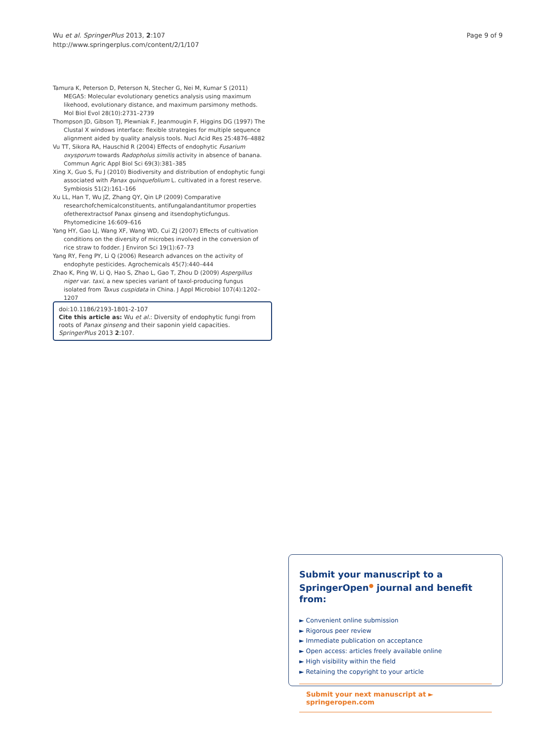Wu et al. SpringerPlus 2013, 2:107
http://www.springerplus.com/content/2/1/107
Page 9 of 9
Tamura K, Peterson D, Peterson N, Stecher G, Nei M, Kumar S (2011) MEGA5: Molecular evolutionary genetics analysis using maximum likehood, evolutionary distance, and maximum parsimony methods. Mol Biol Evol 28(10):2731–2739
Thompson JD, Gibson TJ, Plewniak F, Jeanmougin F, Higgins DG (1997) The Clustal X windows interface: flexible strategies for multiple sequence alignment aided by quality analysis tools. Nucl Acid Res 25:4876–4882
Vu TT, Sikora RA, Hauschid R (2004) Effects of endophytic Fusarium oxysporum towards Radopholus similis activity in absence of banana. Commun Agric Appl Biol Sci 69(3):381–385
Xing X, Guo S, Fu J (2010) Biodiversity and distribution of endophytic fungi associated with Panax quinquefolium L. cultivated in a forest reserve. Symbiosis 51(2):161–166
Xu LL, Han T, Wu JZ, Zhang QY, Qin LP (2009) Comparative researchofchemicalconstituents, antifungalandantitumor properties ofetherextractsof Panax ginseng and itsendophyticfungus. Phytomedicine 16:609–616
Yang HY, Gao LJ, Wang XF, Wang WD, Cui ZJ (2007) Effects of cultivation conditions on the diversity of microbes involved in the conversion of rice straw to fodder. J Environ Sci 19(1):67–73
Yang RY, Feng PY, Li Q (2006) Research advances on the activity of endophyte pesticides. Agrochemicals 45(7):440–444
Zhao K, Ping W, Li Q, Hao S, Zhao L, Gao T, Zhou D (2009) Aspergillus niger var. taxi, a new species variant of taxol-producing fungus isolated from Taxus cuspidata in China. J Appl Microbiol 107(4):1202–1207
doi:10.1186/2193-1801-2-107
Cite this article as: Wu et al.: Diversity of endophytic fungi from roots of Panax ginseng and their saponin yield capacities. SpringerPlus 2013 2:107.
Submit your manuscript to a SpringerOpen<sup>●</sup> journal and benefit from:
► Convenient online submission
► Rigorous peer review
► Immediate publication on acceptance
► Open access: articles freely available online
► High visibility within the field
► Retaining the copyright to your article
Submit your next manuscript at ► springeropen.com